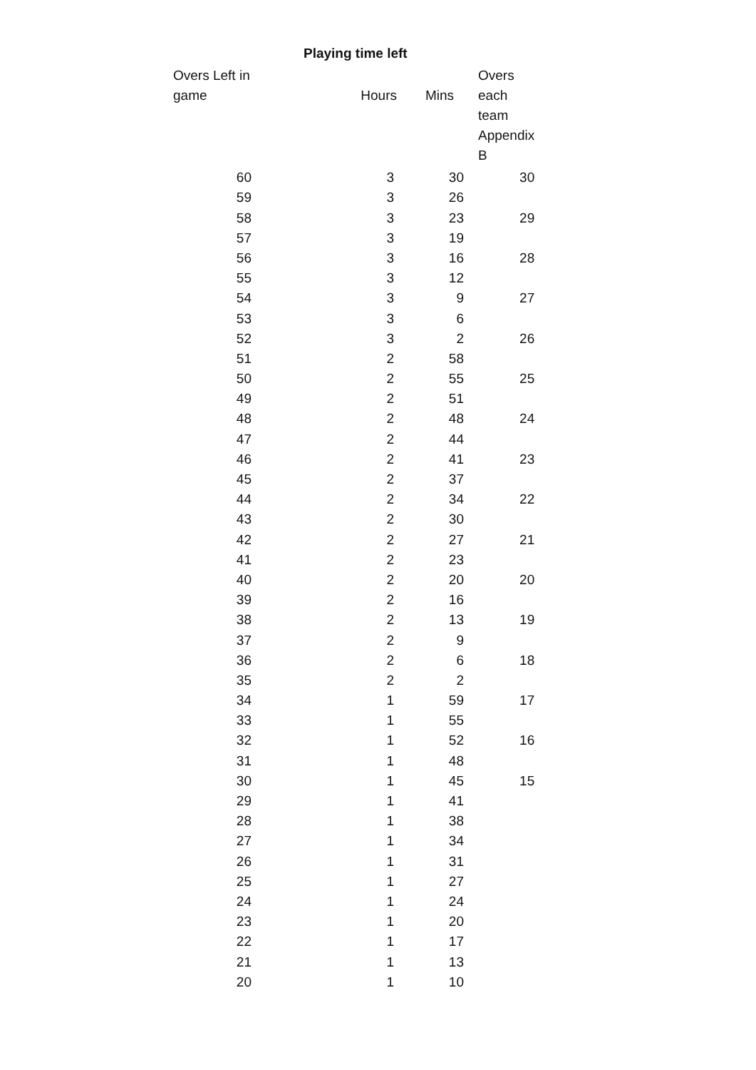Playing time left
| Overs Left in game | Hours | Mins | Overs each team Appendix B |
| --- | --- | --- | --- |
| 60 | 3 | 30 | 30 |
| 59 | 3 | 26 | |
| 58 | 3 | 23 | 29 |
| 57 | 3 | 19 | |
| 56 | 3 | 16 | 28 |
| 55 | 3 | 12 | |
| 54 | 3 | 9 | 27 |
| 53 | 3 | 6 | |
| 52 | 3 | 2 | 26 |
| 51 | 2 | 58 | |
| 50 | 2 | 55 | 25 |
| 49 | 2 | 51 | |
| 48 | 2 | 48 | 24 |
| 47 | 2 | 44 | |
| 46 | 2 | 41 | 23 |
| 45 | 2 | 37 | |
| 44 | 2 | 34 | 22 |
| 43 | 2 | 30 | |
| 42 | 2 | 27 | 21 |
| 41 | 2 | 23 | |
| 40 | 2 | 20 | 20 |
| 39 | 2 | 16 | |
| 38 | 2 | 13 | 19 |
| 37 | 2 | 9 | |
| 36 | 2 | 6 | 18 |
| 35 | 2 | 2 | |
| 34 | 1 | 59 | 17 |
| 33 | 1 | 55 | |
| 32 | 1 | 52 | 16 |
| 31 | 1 | 48 | |
| 30 | 1 | 45 | 15 |
| 29 | 1 | 41 | |
| 28 | 1 | 38 | |
| 27 | 1 | 34 | |
| 26 | 1 | 31 | |
| 25 | 1 | 27 | |
| 24 | 1 | 24 | |
| 23 | 1 | 20 | |
| 22 | 1 | 17 | |
| 21 | 1 | 13 | |
| 20 | 1 | 10 | |